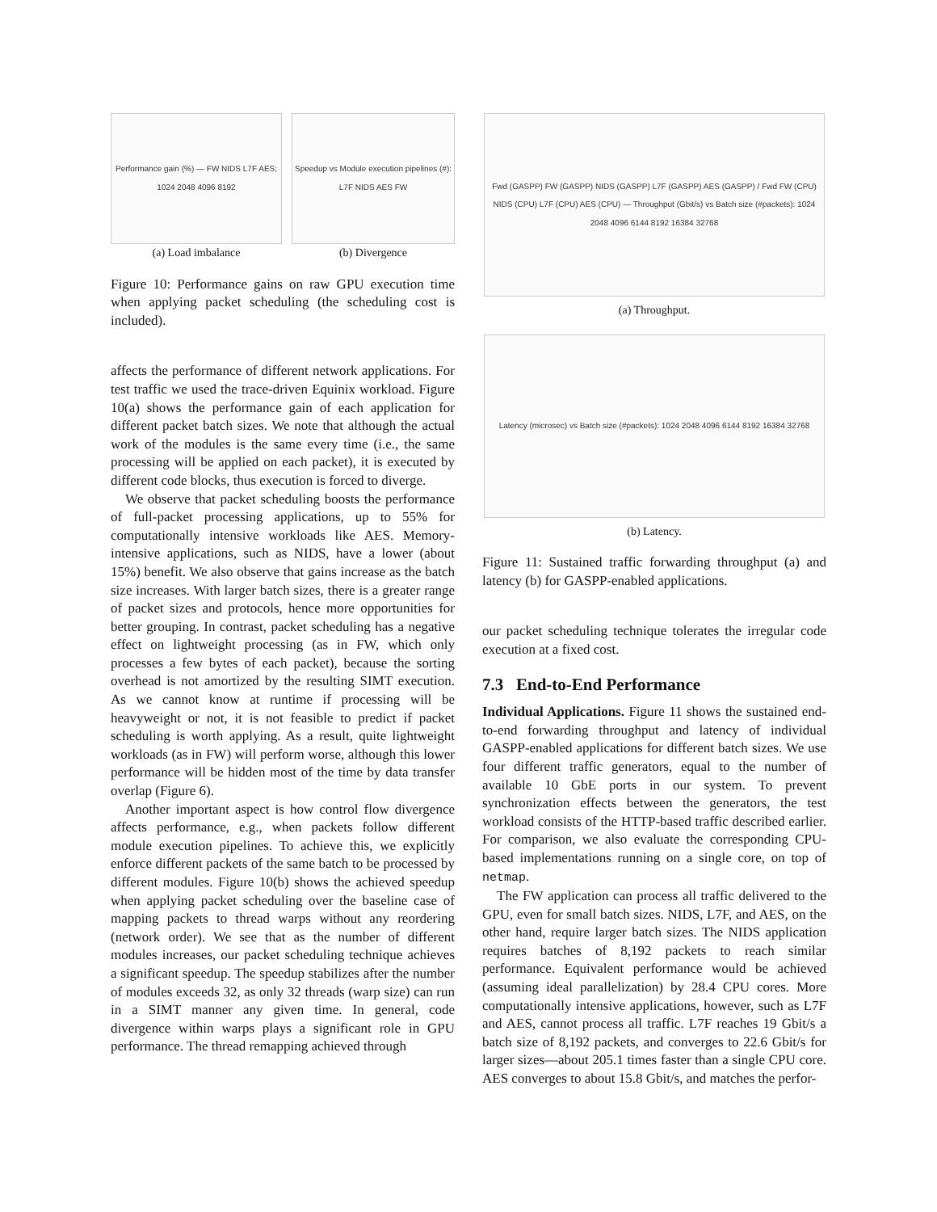Performance gain (%) — FW NIDS L7F AES; 1024 2048 4096 8192
(a) Load imbalance
Speedup vs Module execution pipelines (#): L7F NIDS AES FW
(b) Divergence
Figure 10: Performance gains on raw GPU execution time when applying packet scheduling (the scheduling cost is included).
affects the performance of different network applications. For test traffic we used the trace-driven Equinix workload. Figure 10(a) shows the performance gain of each application for different packet batch sizes. We note that although the actual work of the modules is the same every time (i.e., the same processing will be applied on each packet), it is executed by different code blocks, thus execution is forced to diverge.
We observe that packet scheduling boosts the performance of full-packet processing applications, up to 55% for computationally intensive workloads like AES. Memory-intensive applications, such as NIDS, have a lower (about 15%) benefit. We also observe that gains increase as the batch size increases. With larger batch sizes, there is a greater range of packet sizes and protocols, hence more opportunities for better grouping. In contrast, packet scheduling has a negative effect on lightweight processing (as in FW, which only processes a few bytes of each packet), because the sorting overhead is not amortized by the resulting SIMT execution. As we cannot know at runtime if processing will be heavyweight or not, it is not feasible to predict if packet scheduling is worth applying. As a result, quite lightweight workloads (as in FW) will perform worse, although this lower performance will be hidden most of the time by data transfer overlap (Figure 6).
Another important aspect is how control flow divergence affects performance, e.g., when packets follow different module execution pipelines. To achieve this, we explicitly enforce different packets of the same batch to be processed by different modules. Figure 10(b) shows the achieved speedup when applying packet scheduling over the baseline case of mapping packets to thread warps without any reordering (network order). We see that as the number of different modules increases, our packet scheduling technique achieves a significant speedup. The speedup stabilizes after the number of modules exceeds 32, as only 32 threads (warp size) can run in a SIMT manner any given time. In general, code divergence within warps plays a significant role in GPU performance. The thread remapping achieved through
Fwd (GASPP) FW (GASPP) NIDS (GASPP) L7F (GASPP) AES (GASPP) / Fwd FW (CPU) NIDS (CPU) L7F (CPU) AES (CPU) — Throughput (Gbit/s) vs Batch size (#packets): 1024 2048 4096 6144 8192 16384 32768
(a) Throughput.
Latency (microsec) vs Batch size (#packets): 1024 2048 4096 6144 8192 16384 32768
(b) Latency.
Figure 11: Sustained traffic forwarding throughput (a) and latency (b) for GASPP-enabled applications.
our packet scheduling technique tolerates the irregular code execution at a fixed cost.
7.3 End-to-End Performance
Individual Applications. Figure 11 shows the sustained end-to-end forwarding throughput and latency of individual GASPP-enabled applications for different batch sizes. We use four different traffic generators, equal to the number of available 10 GbE ports in our system. To prevent synchronization effects between the generators, the test workload consists of the HTTP-based traffic described earlier. For comparison, we also evaluate the corresponding CPU-based implementations running on a single core, on top of netmap.
The FW application can process all traffic delivered to the GPU, even for small batch sizes. NIDS, L7F, and AES, on the other hand, require larger batch sizes. The NIDS application requires batches of 8,192 packets to reach similar performance. Equivalent performance would be achieved (assuming ideal parallelization) by 28.4 CPU cores. More computationally intensive applications, however, such as L7F and AES, cannot process all traffic. L7F reaches 19 Gbit/s a batch size of 8,192 packets, and converges to 22.6 Gbit/s for larger sizes—about 205.1 times faster than a single CPU core. AES converges to about 15.8 Gbit/s, and matches the perfor-